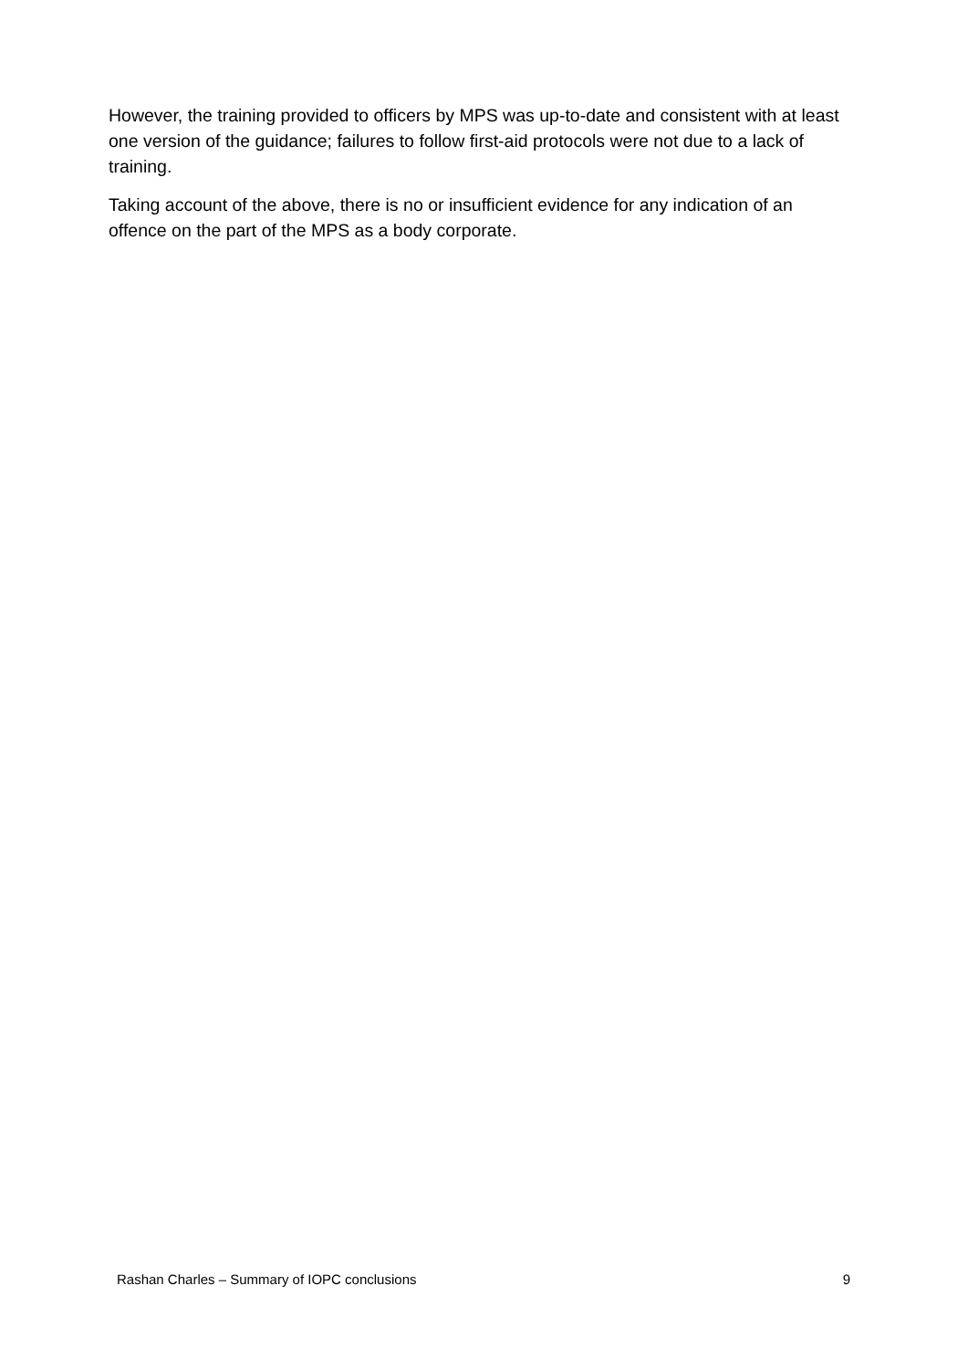However, the training provided to officers by MPS was up-to-date and consistent with at least one version of the guidance; failures to follow first-aid protocols were not due to a lack of training.
Taking account of the above, there is no or insufficient evidence for any indication of an offence on the part of the MPS as a body corporate.
Rashan Charles – Summary of IOPC conclusions 9